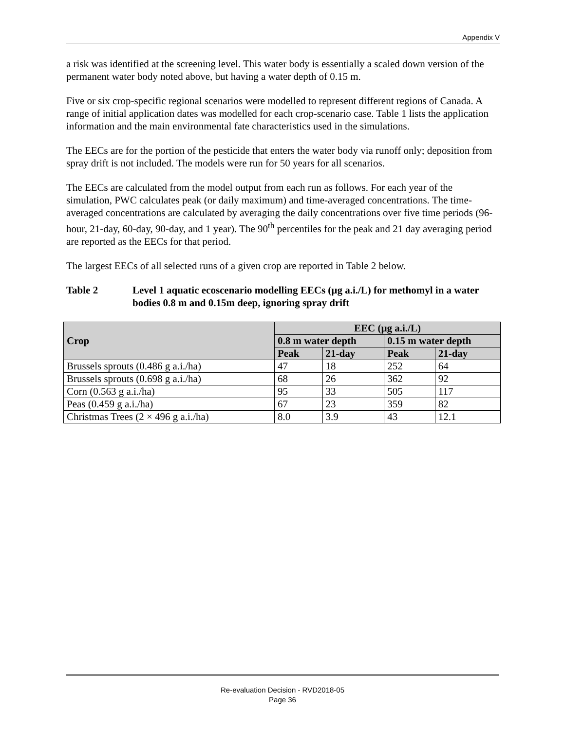Appendix V
a risk was identified at the screening level. This water body is essentially a scaled down version of the permanent water body noted above, but having a water depth of 0.15 m.
Five or six crop-specific regional scenarios were modelled to represent different regions of Canada. A range of initial application dates was modelled for each crop-scenario case. Table 1 lists the application information and the main environmental fate characteristics used in the simulations.
The EECs are for the portion of the pesticide that enters the water body via runoff only; deposition from spray drift is not included. The models were run for 50 years for all scenarios.
The EECs are calculated from the model output from each run as follows. For each year of the simulation, PWC calculates peak (or daily maximum) and time-averaged concentrations. The time-averaged concentrations are calculated by averaging the daily concentrations over five time periods (96-hour, 21-day, 60-day, 90-day, and 1 year). The 90<sup>th</sup> percentiles for the peak and 21 day averaging period are reported as the EECs for that period.
The largest EECs of all selected runs of a given crop are reported in Table 2 below.
Table 2 Level 1 aquatic ecoscenario modelling EECs (µg a.i./L) for methomyl in a water bodies 0.8 m and 0.15m deep, ignoring spray drift
| Crop | EEC (µg a.i./L) | | | |
| --- | --- | --- | --- | --- |
| | 0.8 m water depth | | 0.15 m water depth | |
| | Peak | 21-day | Peak | 21-day |
| Brussels sprouts (0.486 g a.i./ha) | 47 | 18 | 252 | 64 |
| Brussels sprouts (0.698 g a.i./ha) | 68 | 26 | 362 | 92 |
| Corn (0.563 g a.i./ha) | 95 | 33 | 505 | 117 |
| Peas (0.459 g a.i./ha) | 67 | 23 | 359 | 82 |
| Christmas Trees (2 × 496 g a.i./ha) | 8.0 | 3.9 | 43 | 12.1 |
Re-evaluation Decision - RVD2018-05
Page 36